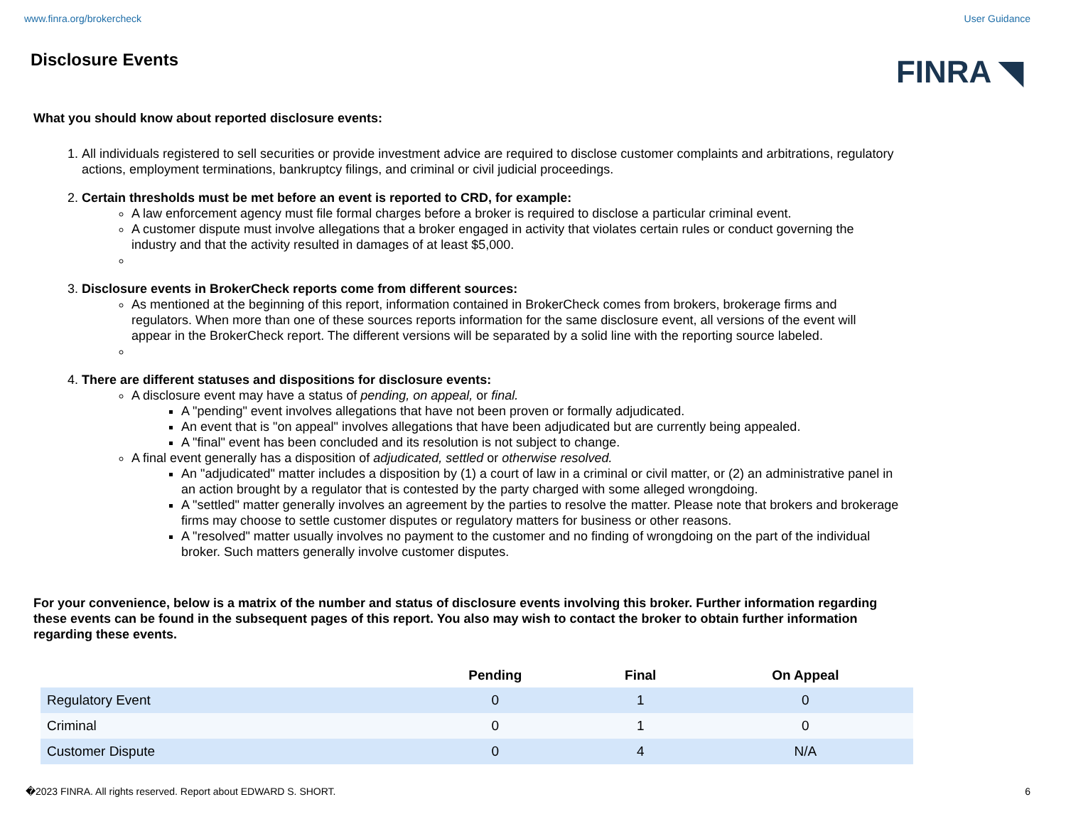www.finra.org/brokercheck User Guidance
Disclosure Events
FINRA ◥
What you should know about reported disclosure events:
1. All individuals registered to sell securities or provide investment advice are required to disclose customer complaints and arbitrations, regulatory actions, employment terminations, bankruptcy filings, and criminal or civil judicial proceedings.
2. Certain thresholds must be met before an event is reported to CRD, for example:
A law enforcement agency must file formal charges before a broker is required to disclose a particular criminal event.
A customer dispute must involve allegations that a broker engaged in activity that violates certain rules or conduct governing the industry and that the activity resulted in damages of at least $5,000.
3. Disclosure events in BrokerCheck reports come from different sources:
As mentioned at the beginning of this report, information contained in BrokerCheck comes from brokers, brokerage firms and regulators. When more than one of these sources reports information for the same disclosure event, all versions of the event will appear in the BrokerCheck report. The different versions will be separated by a solid line with the reporting source labeled.
4. There are different statuses and dispositions for disclosure events:
A disclosure event may have a status of pending, on appeal, or final.
A "pending" event involves allegations that have not been proven or formally adjudicated.
An event that is "on appeal" involves allegations that have been adjudicated but are currently being appealed.
A "final" event has been concluded and its resolution is not subject to change.
A final event generally has a disposition of adjudicated, settled or otherwise resolved.
An "adjudicated" matter includes a disposition by (1) a court of law in a criminal or civil matter, or (2) an administrative panel in an action brought by a regulator that is contested by the party charged with some alleged wrongdoing.
A "settled" matter generally involves an agreement by the parties to resolve the matter. Please note that brokers and brokerage firms may choose to settle customer disputes or regulatory matters for business or other reasons.
A "resolved" matter usually involves no payment to the customer and no finding of wrongdoing on the part of the individual broker. Such matters generally involve customer disputes.
For your convenience, below is a matrix of the number and status of disclosure events involving this broker. Further information regarding these events can be found in the subsequent pages of this report. You also may wish to contact the broker to obtain further information regarding these events.
| | Pending | Final | On Appeal |
| --- | --- | --- | --- |
| Regulatory Event | 0 | 1 | 0 |
| Criminal | 0 | 1 | 0 |
| Customer Dispute | 0 | 4 | N/A |
�2023 FINRA. All rights reserved. Report about EDWARD S. SHORT. 6